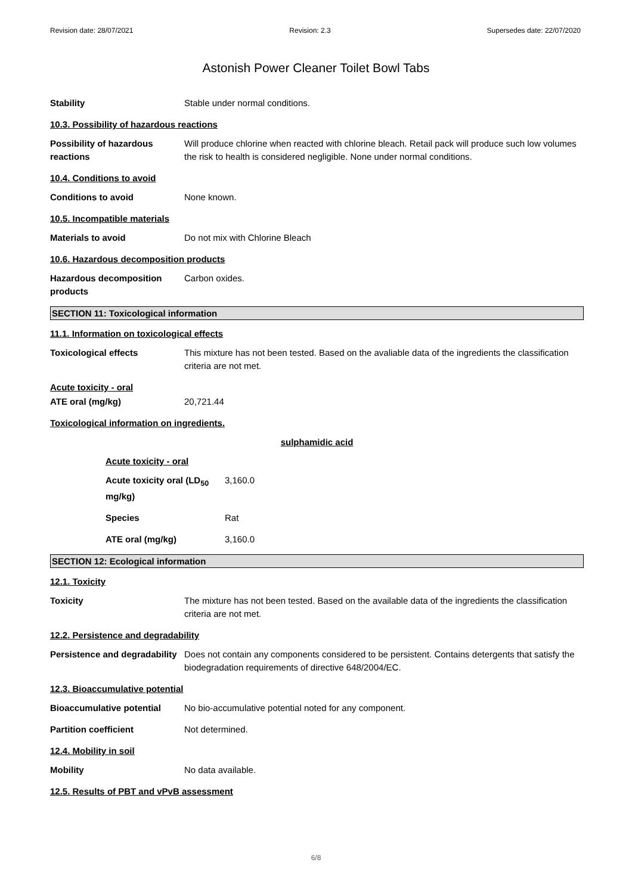Revision date: 28/07/2021 Revision: 2.3 Supersedes date: 22/07/2020
Astonish Power Cleaner Toilet Bowl Tabs
Stability Stable under normal conditions.
10.3. Possibility of hazardous reactions
Possibility of hazardous reactions
Will produce chlorine when reacted with chlorine bleach. Retail pack will produce such low volumes the risk to health is considered negligible. None under normal conditions.
10.4. Conditions to avoid
Conditions to avoid None known.
10.5. Incompatible materials
Materials to avoid Do not mix with Chlorine Bleach
10.6. Hazardous decomposition products
Hazardous decomposition products
Carbon oxides.
SECTION 11: Toxicological information
11.1. Information on toxicological effects
Toxicological effects This mixture has not been tested. Based on the avaliable data of the ingredients the classification criteria are not met.
Acute toxicity - oral
ATE oral (mg/kg) 20,721.44
Toxicological information on ingredients.
sulphamidic acid
Acute toxicity - oral
Acute toxicity oral (LD<sub>50</sub> mg/kg)
3,160.0
Species Rat
ATE oral (mg/kg) 3,160.0
SECTION 12: Ecological information
12.1. Toxicity
Toxicity The mixture has not been tested. Based on the available data of the ingredients the classification criteria are not met.
12.2. Persistence and degradability
Persistence and degradability
Does not contain any components considered to be persistent. Contains detergents that satisfy the biodegradation requirements of directive 648/2004/EC.
12.3. Bioaccumulative potential
Bioaccumulative potential No bio-accumulative potential noted for any component.
Partition coefficient Not determined.
12.4. Mobility in soil
Mobility No data available.
12.5. Results of PBT and vPvB assessment
6/8